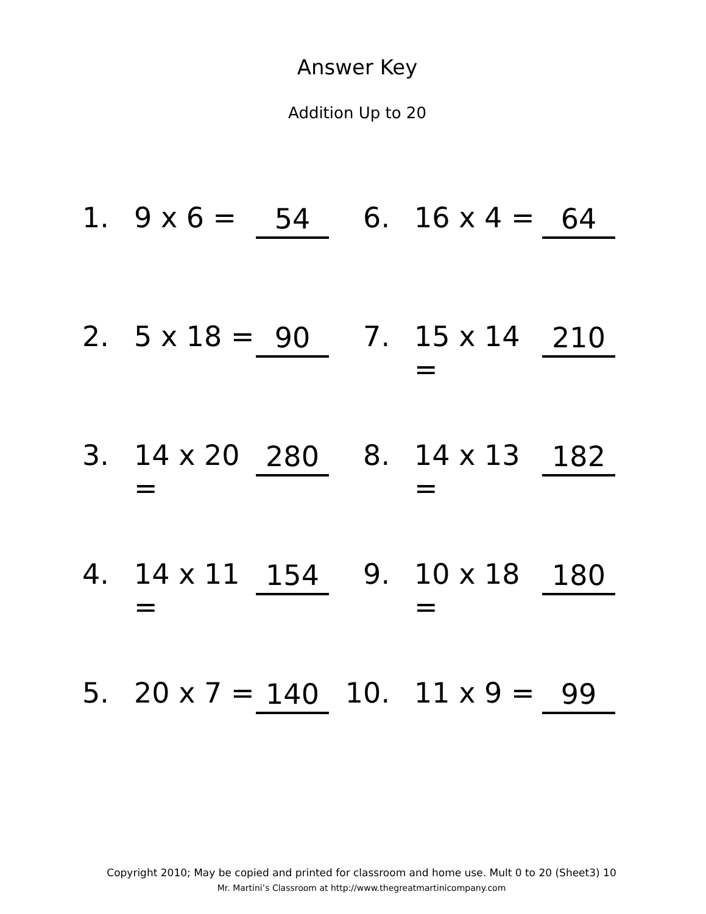Answer Key
Addition Up to 20
1. 9 x 6 = 54 6. 16 x 4 = 64
2. 5 x 18 = 90 7. 15 x 14 = 210
3. 14 x 20 = 280 8. 14 x 13 = 182
4. 14 x 11 = 154 9. 10 x 18 = 180
5. 20 x 7 = 140 10. 11 x 9 = 99
Copyright 2010; May be copied and printed for classroom and home use. Mult 0 to 20 (Sheet3) 10
Mr. Martini’s Classroom at http://www.thegreatmartinicompany.com